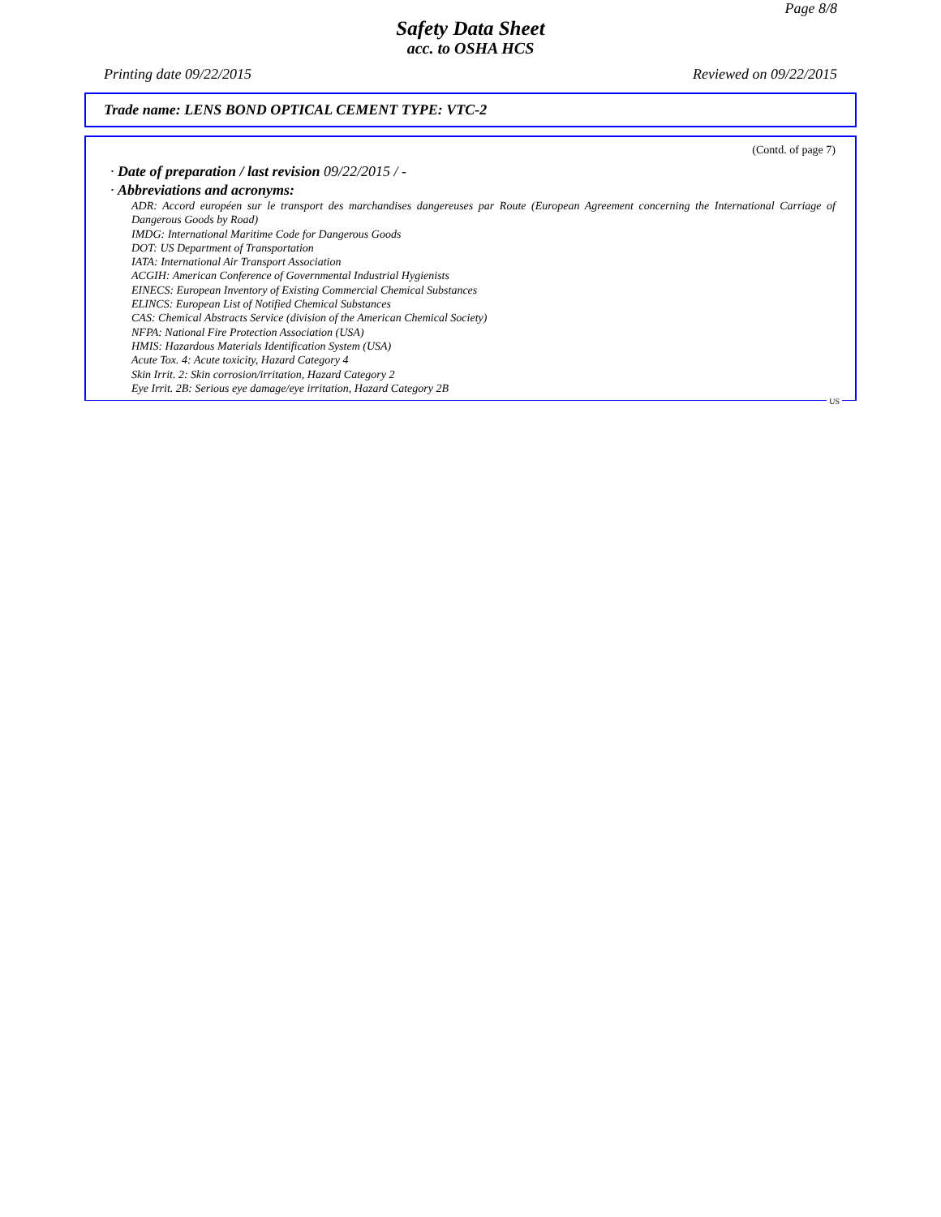Page 8/8
Safety Data Sheet
acc. to OSHA HCS
Printing date 09/22/2015 Reviewed on 09/22/2015
Trade name: LENS BOND OPTICAL CEMENT TYPE: VTC-2
(Contd. of page 7)
· Date of preparation / last revision 09/22/2015 / -
· Abbreviations and acronyms:
ADR: Accord européen sur le transport des marchandises dangereuses par Route (European Agreement concerning the International Carriage of Dangerous Goods by Road)
IMDG: International Maritime Code for Dangerous Goods
DOT: US Department of Transportation
IATA: International Air Transport Association
ACGIH: American Conference of Governmental Industrial Hygienists
EINECS: European Inventory of Existing Commercial Chemical Substances
ELINCS: European List of Notified Chemical Substances
CAS: Chemical Abstracts Service (division of the American Chemical Society)
NFPA: National Fire Protection Association (USA)
HMIS: Hazardous Materials Identification System (USA)
Acute Tox. 4: Acute toxicity, Hazard Category 4
Skin Irrit. 2: Skin corrosion/irritation, Hazard Category 2
Eye Irrit. 2B: Serious eye damage/eye irritation, Hazard Category 2B
US